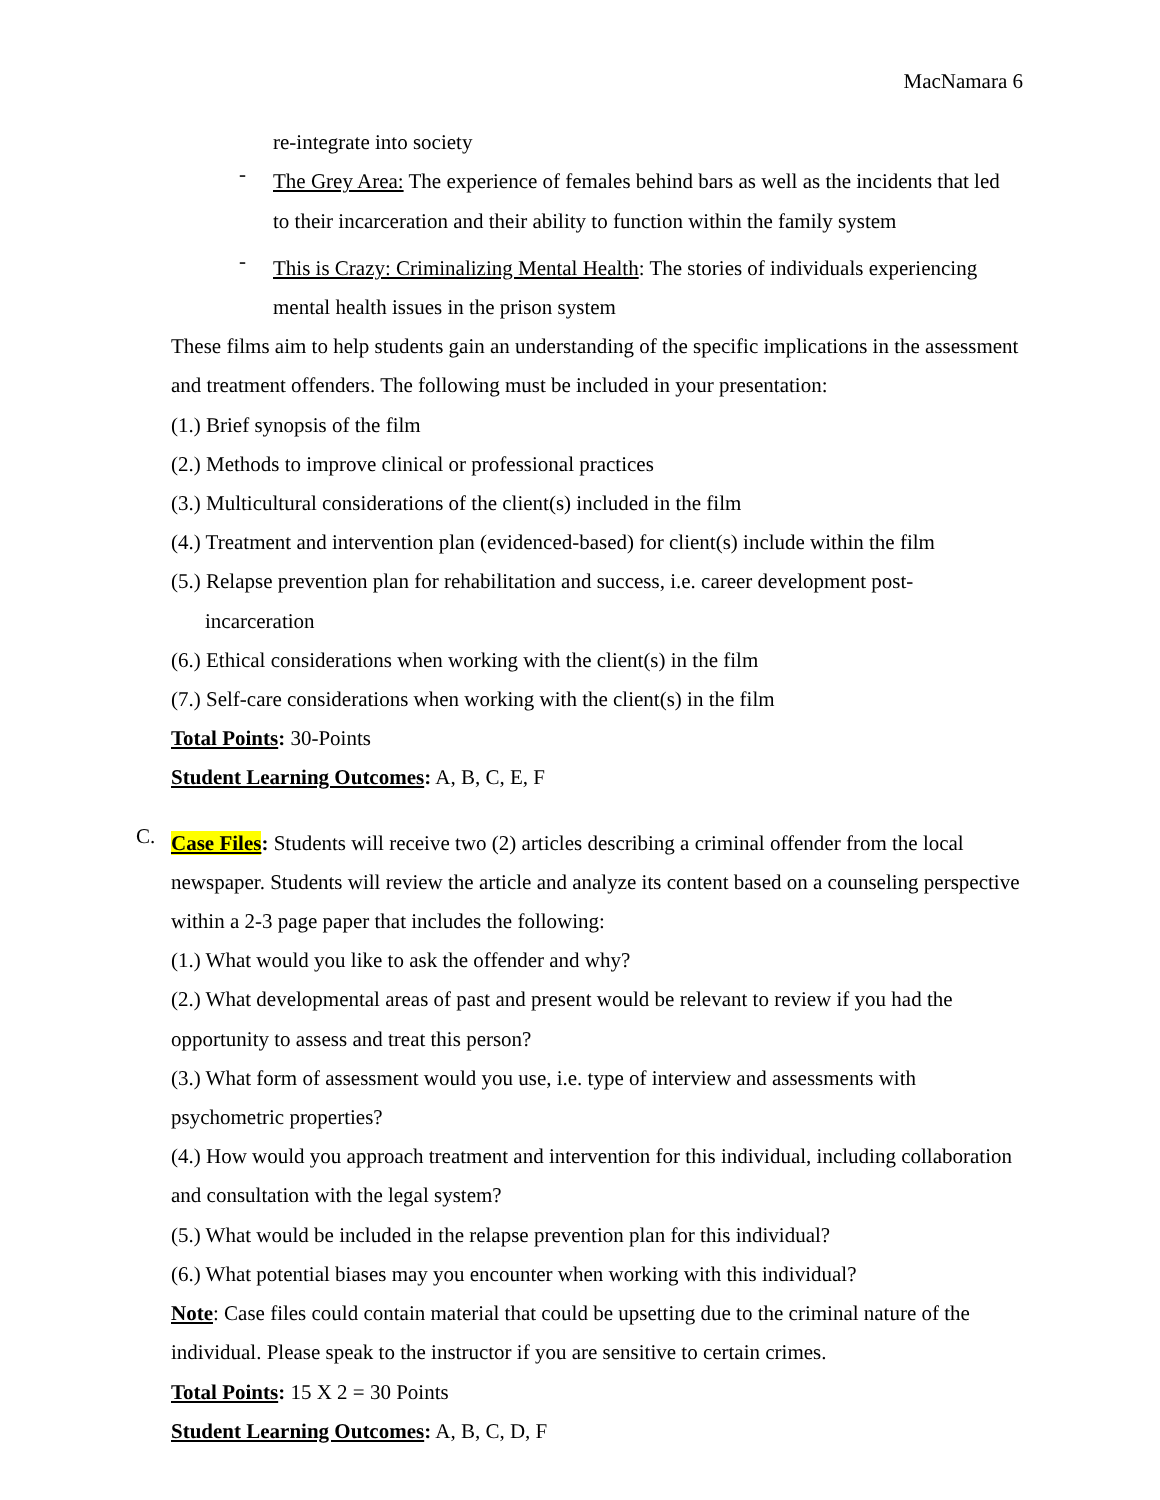MacNamara 6
re-integrate into society
-
The Grey Area: The experience of females behind bars as well as the incidents that led to their incarceration and their ability to function within the family system
-
This is Crazy: Criminalizing Mental Health: The stories of individuals experiencing mental health issues in the prison system
These films aim to help students gain an understanding of the specific implications in the assessment and treatment offenders. The following must be included in your presentation:
(1.) Brief synopsis of the film
(2.) Methods to improve clinical or professional practices
(3.) Multicultural considerations of the client(s) included in the film
(4.) Treatment and intervention plan (evidenced-based) for client(s) include within the film
(5.) Relapse prevention plan for rehabilitation and success, i.e. career development post-incarceration
(6.) Ethical considerations when working with the client(s) in the film
(7.) Self-care considerations when working with the client(s) in the film
Total Points: 30-Points
Student Learning Outcomes: A, B, C, E, F
C.
Case Files: Students will receive two (2) articles describing a criminal offender from the local newspaper. Students will review the article and analyze its content based on a counseling perspective within a 2-3 page paper that includes the following:
(1.) What would you like to ask the offender and why?
(2.) What developmental areas of past and present would be relevant to review if you had the opportunity to assess and treat this person?
(3.) What form of assessment would you use, i.e. type of interview and assessments with psychometric properties?
(4.) How would you approach treatment and intervention for this individual, including collaboration and consultation with the legal system?
(5.) What would be included in the relapse prevention plan for this individual?
(6.) What potential biases may you encounter when working with this individual?
Note: Case files could contain material that could be upsetting due to the criminal nature of the individual. Please speak to the instructor if you are sensitive to certain crimes.
Total Points: 15 X 2 = 30 Points
Student Learning Outcomes: A, B, C, D, F